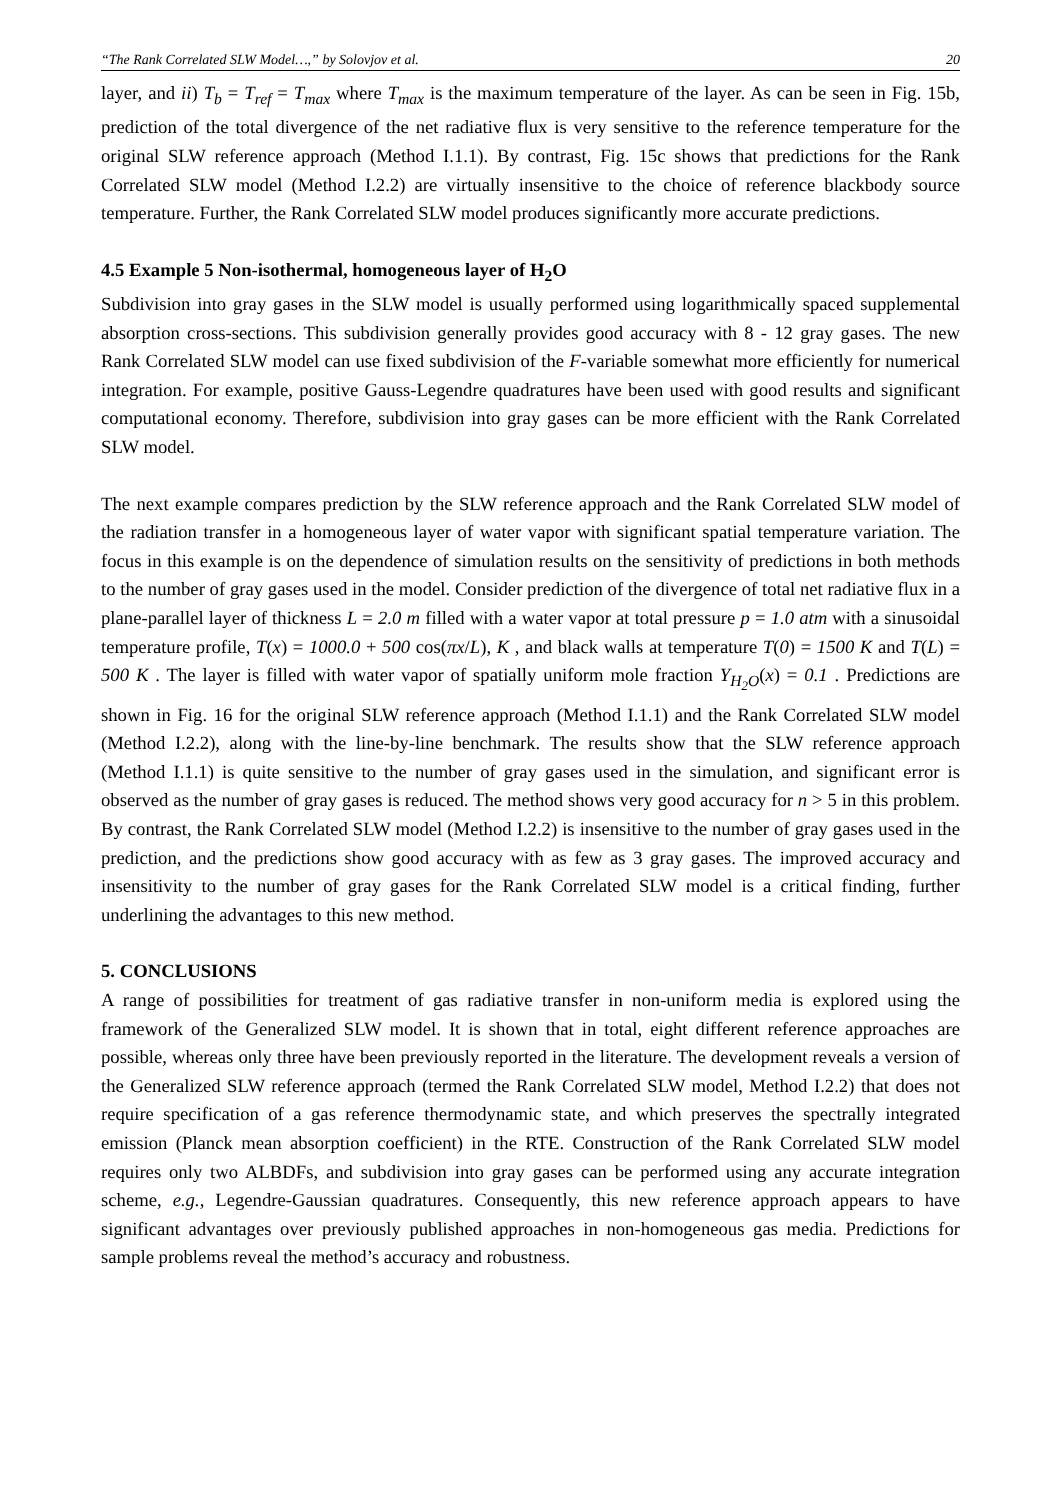“The Rank Correlated SLW Model…,” by Solovjov et al. 20
layer, and ii) T<sub>b</sub> = T<sub>ref</sub> = T<sub>max</sub> where T<sub>max</sub> is the maximum temperature of the layer. As can be seen in Fig. 15b, prediction of the total divergence of the net radiative flux is very sensitive to the reference temperature for the original SLW reference approach (Method I.1.1). By contrast, Fig. 15c shows that predictions for the Rank Correlated SLW model (Method I.2.2) are virtually insensitive to the choice of reference blackbody source temperature. Further, the Rank Correlated SLW model produces significantly more accurate predictions.
4.5 Example 5 Non-isothermal, homogeneous layer of H<sub>2</sub>O
Subdivision into gray gases in the SLW model is usually performed using logarithmically spaced supplemental absorption cross-sections. This subdivision generally provides good accuracy with 8 - 12 gray gases. The new Rank Correlated SLW model can use fixed subdivision of the F-variable somewhat more efficiently for numerical integration. For example, positive Gauss-Legendre quadratures have been used with good results and significant computational economy. Therefore, subdivision into gray gases can be more efficient with the Rank Correlated SLW model.
The next example compares prediction by the SLW reference approach and the Rank Correlated SLW model of the radiation transfer in a homogeneous layer of water vapor with significant spatial temperature variation. The focus in this example is on the dependence of simulation results on the sensitivity of predictions in both methods to the number of gray gases used in the model. Consider prediction of the divergence of total net radiative flux in a plane-parallel layer of thickness L = 2.0 m filled with a water vapor at total pressure p = 1.0 atm with a sinusoidal temperature profile, T(x) = 1000.0 + 500 cos(πx/L), K , and black walls at temperature T(0) = 1500 K and T(L) = 500 K . The layer is filled with water vapor of spatially uniform mole fraction Y<sub>H<sub>2</sub>O</sub>(x) = 0.1 . Predictions are shown in Fig. 16 for the original SLW reference approach (Method I.1.1) and the Rank Correlated SLW model (Method I.2.2), along with the line-by-line benchmark. The results show that the SLW reference approach (Method I.1.1) is quite sensitive to the number of gray gases used in the simulation, and significant error is observed as the number of gray gases is reduced. The method shows very good accuracy for n > 5 in this problem. By contrast, the Rank Correlated SLW model (Method I.2.2) is insensitive to the number of gray gases used in the prediction, and the predictions show good accuracy with as few as 3 gray gases. The improved accuracy and insensitivity to the number of gray gases for the Rank Correlated SLW model is a critical finding, further underlining the advantages to this new method.
5. CONCLUSIONS
A range of possibilities for treatment of gas radiative transfer in non-uniform media is explored using the framework of the Generalized SLW model. It is shown that in total, eight different reference approaches are possible, whereas only three have been previously reported in the literature. The development reveals a version of the Generalized SLW reference approach (termed the Rank Correlated SLW model, Method I.2.2) that does not require specification of a gas reference thermodynamic state, and which preserves the spectrally integrated emission (Planck mean absorption coefficient) in the RTE. Construction of the Rank Correlated SLW model requires only two ALBDFs, and subdivision into gray gases can be performed using any accurate integration scheme, e.g., Legendre-Gaussian quadratures. Consequently, this new reference approach appears to have significant advantages over previously published approaches in non-homogeneous gas media. Predictions for sample problems reveal the method’s accuracy and robustness.